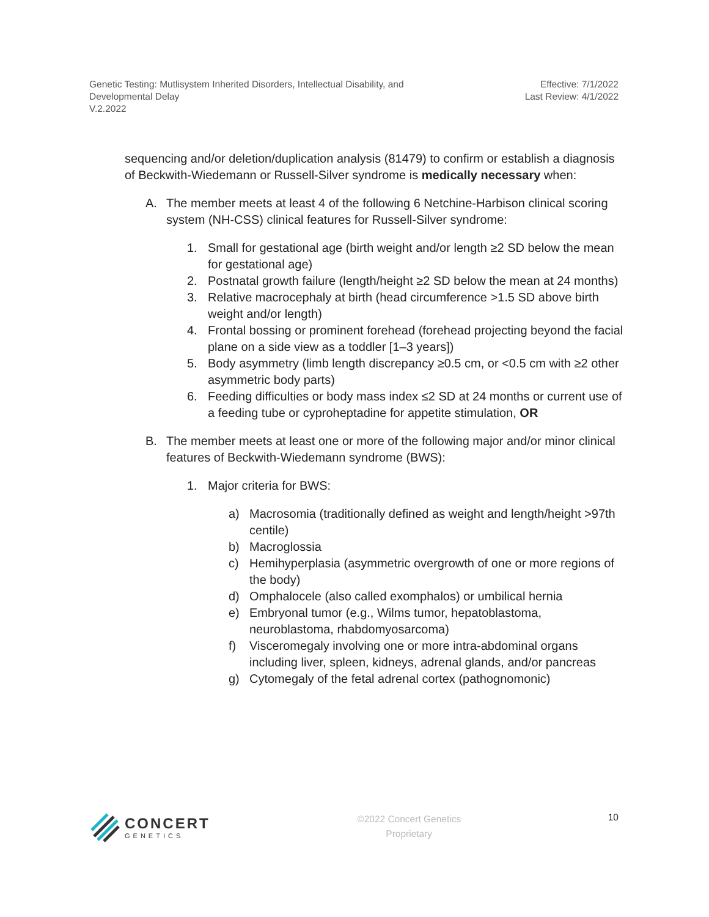Genetic Testing: Mutlisystem Inherited Disorders, Intellectual Disability, and
Developmental Delay
V.2.2022
Effective: 7/1/2022
Last Review: 4/1/2022
sequencing and/or deletion/duplication analysis (81479) to confirm or establish a diagnosis of Beckwith-Wiedemann or Russell-Silver syndrome is medically necessary when:
A. The member meets at least 4 of the following 6 Netchine-Harbison clinical scoring system (NH-CSS) clinical features for Russell-Silver syndrome:
1. Small for gestational age (birth weight and/or length ≥2 SD below the mean for gestational age)
2. Postnatal growth failure (length/height ≥2 SD below the mean at 24 months)
3. Relative macrocephaly at birth (head circumference >1.5 SD above birth weight and/or length)
4. Frontal bossing or prominent forehead (forehead projecting beyond the facial plane on a side view as a toddler [1–3 years])
5. Body asymmetry (limb length discrepancy ≥0.5 cm, or <0.5 cm with ≥2 other asymmetric body parts)
6. Feeding difficulties or body mass index ≤2 SD at 24 months or current use of a feeding tube or cyproheptadine for appetite stimulation, OR
B. The member meets at least one or more of the following major and/or minor clinical features of Beckwith-Wiedemann syndrome (BWS):
1. Major criteria for BWS:
a) Macrosomia (traditionally defined as weight and length/height >97th centile)
b) Macroglossia
c) Hemihyperplasia (asymmetric overgrowth of one or more regions of the body)
d) Omphalocele (also called exomphalos) or umbilical hernia
e) Embryonal tumor (e.g., Wilms tumor, hepatoblastoma, neuroblastoma, rhabdomyosarcoma)
f) Visceromegaly involving one or more intra-abdominal organs including liver, spleen, kidneys, adrenal glands, and/or pancreas
g) Cytomegaly of the fetal adrenal cortex (pathognomonic)
CONCERT
GENETICS
©2022 Concert Genetics
Proprietary
10